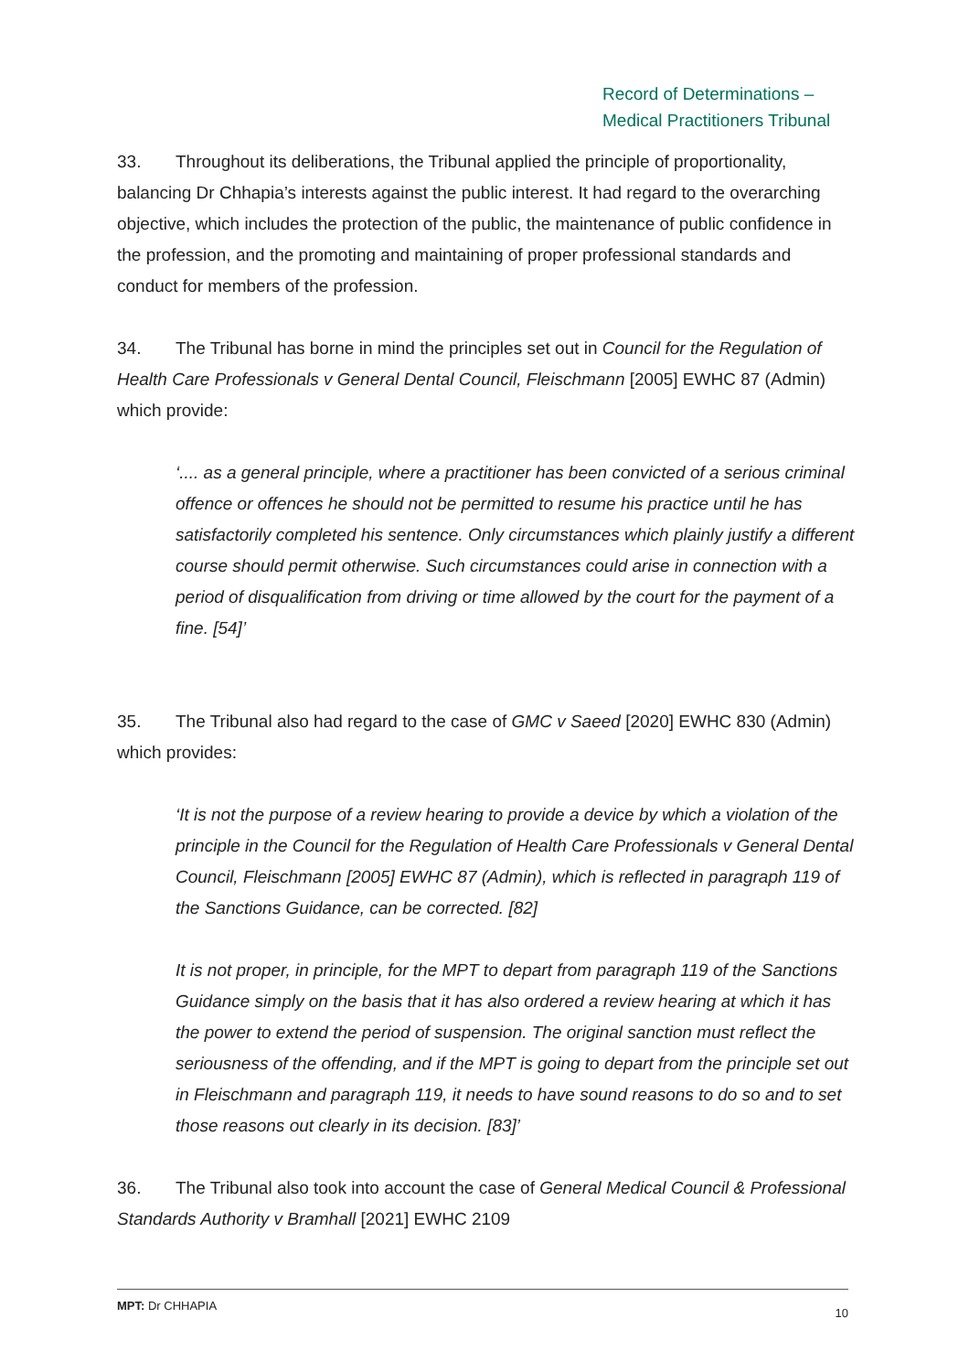Record of Determinations –
Medical Practitioners Tribunal
33. Throughout its deliberations, the Tribunal applied the principle of proportionality, balancing Dr Chhapia’s interests against the public interest. It had regard to the overarching objective, which includes the protection of the public, the maintenance of public confidence in the profession, and the promoting and maintaining of proper professional standards and conduct for members of the profession.
34. The Tribunal has borne in mind the principles set out in Council for the Regulation of Health Care Professionals v General Dental Council, Fleischmann [2005] EWHC 87 (Admin) which provide:
‘.... as a general principle, where a practitioner has been convicted of a serious criminal offence or offences he should not be permitted to resume his practice until he has satisfactorily completed his sentence. Only circumstances which plainly justify a different course should permit otherwise. Such circumstances could arise in connection with a period of disqualification from driving or time allowed by the court for the payment of a fine. [54]’
35. The Tribunal also had regard to the case of GMC v Saeed [2020] EWHC 830 (Admin) which provides:
‘It is not the purpose of a review hearing to provide a device by which a violation of the principle in the Council for the Regulation of Health Care Professionals v General Dental Council, Fleischmann [2005] EWHC 87 (Admin), which is reflected in paragraph 119 of the Sanctions Guidance, can be corrected. [82]
It is not proper, in principle, for the MPT to depart from paragraph 119 of the Sanctions Guidance simply on the basis that it has also ordered a review hearing at which it has the power to extend the period of suspension. The original sanction must reflect the seriousness of the offending, and if the MPT is going to depart from the principle set out in Fleischmann and paragraph 119, it needs to have sound reasons to do so and to set those reasons out clearly in its decision. [83]’
36. The Tribunal also took into account the case of General Medical Council & Professional Standards Authority v Bramhall [2021] EWHC 2109
MPT: Dr CHHAPIA 10